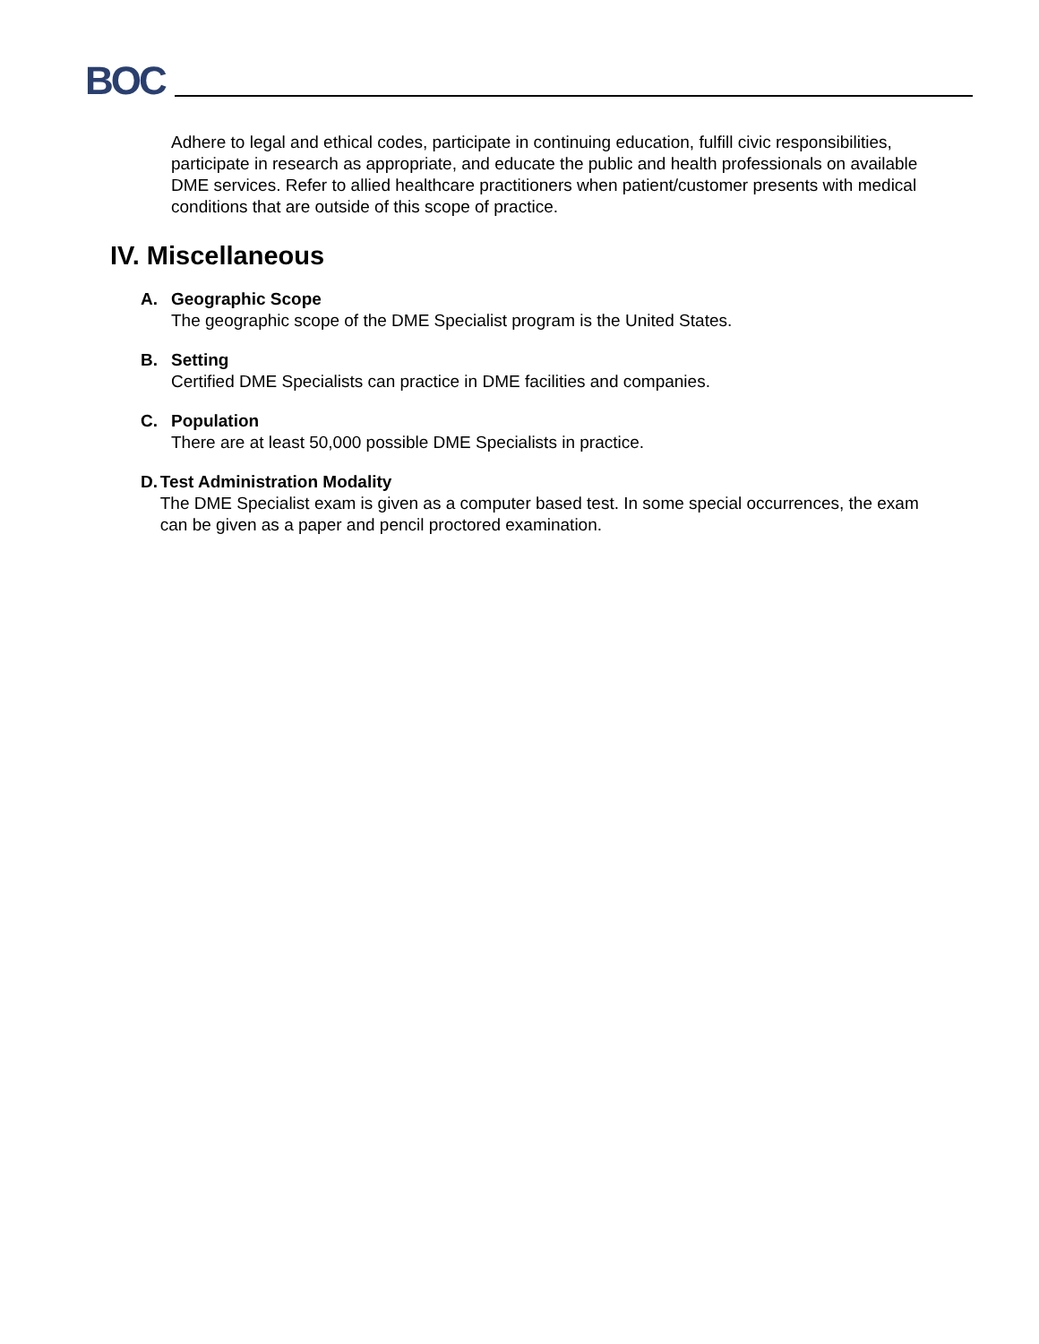BOC
Adhere to legal and ethical codes, participate in continuing education, fulfill civic responsibilities, participate in research as appropriate, and educate the public and health professionals on available DME services. Refer to allied healthcare practitioners when patient/customer presents with medical conditions that are outside of this scope of practice.
IV. Miscellaneous
A. Geographic Scope
The geographic scope of the DME Specialist program is the United States.
B. Setting
Certified DME Specialists can practice in DME facilities and companies.
C. Population
There are at least 50,000 possible DME Specialists in practice.
D. Test Administration Modality
The DME Specialist exam is given as a computer based test. In some special occurrences, the exam can be given as a paper and pencil proctored examination.